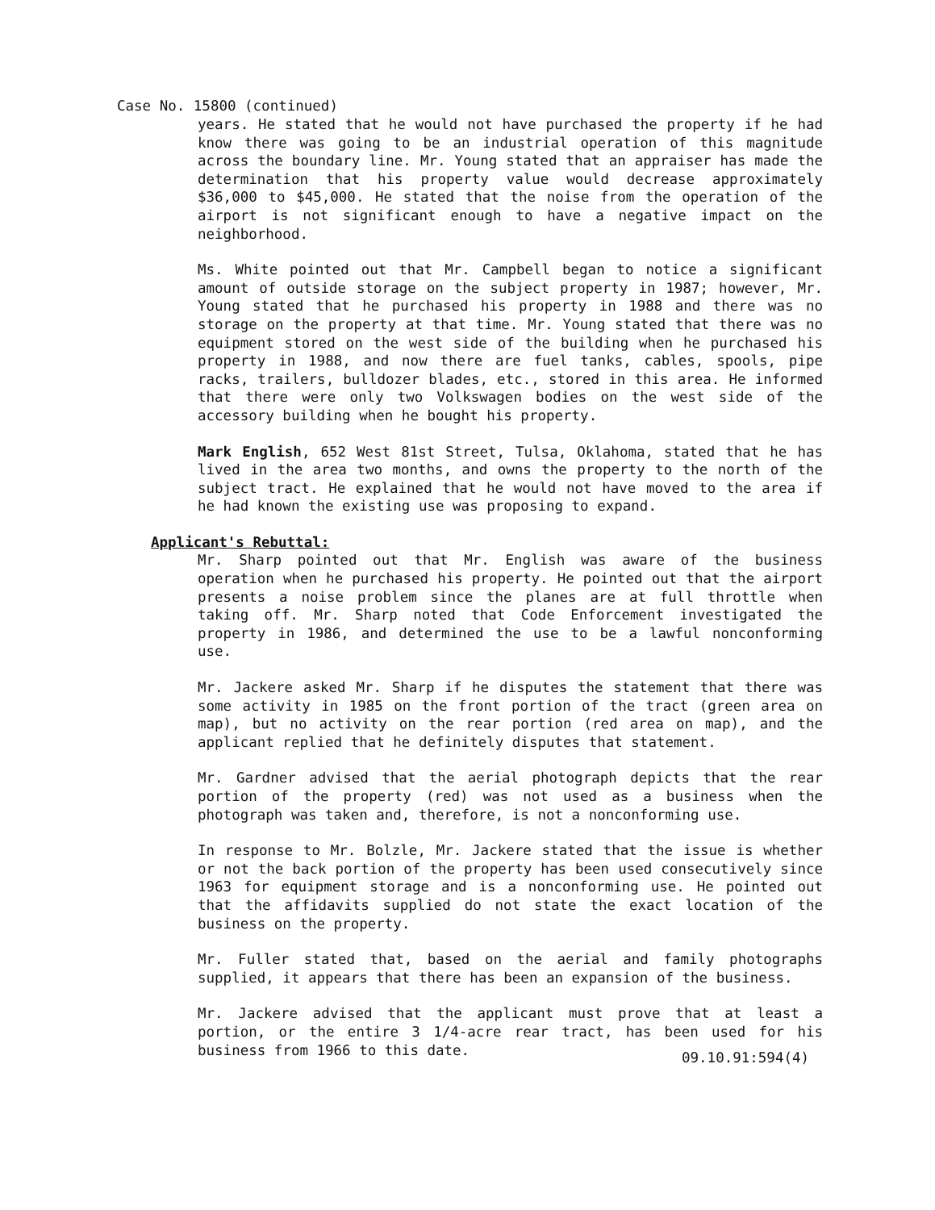Case No. 15800 (continued)
years. He stated that he would not have purchased the property if he had know there was going to be an industrial operation of this magnitude across the boundary line. Mr. Young stated that an appraiser has made the determination that his property value would decrease approximately $36,000 to $45,000. He stated that the noise from the operation of the airport is not significant enough to have a negative impact on the neighborhood.
Ms. White pointed out that Mr. Campbell began to notice a significant amount of outside storage on the subject property in 1987; however, Mr. Young stated that he purchased his property in 1988 and there was no storage on the property at that time. Mr. Young stated that there was no equipment stored on the west side of the building when he purchased his property in 1988, and now there are fuel tanks, cables, spools, pipe racks, trailers, bulldozer blades, etc., stored in this area. He informed that there were only two Volkswagen bodies on the west side of the accessory building when he bought his property.
Mark English, 652 West 81st Street, Tulsa, Oklahoma, stated that he has lived in the area two months, and owns the property to the north of the subject tract. He explained that he would not have moved to the area if he had known the existing use was proposing to expand.
Applicant's Rebuttal:
Mr. Sharp pointed out that Mr. English was aware of the business operation when he purchased his property. He pointed out that the airport presents a noise problem since the planes are at full throttle when taking off. Mr. Sharp noted that Code Enforcement investigated the property in 1986, and determined the use to be a lawful nonconforming use.
Mr. Jackere asked Mr. Sharp if he disputes the statement that there was some activity in 1985 on the front portion of the tract (green area on map), but no activity on the rear portion (red area on map), and the applicant replied that he definitely disputes that statement.
Mr. Gardner advised that the aerial photograph depicts that the rear portion of the property (red) was not used as a business when the photograph was taken and, therefore, is not a nonconforming use.
In response to Mr. Bolzle, Mr. Jackere stated that the issue is whether or not the back portion of the property has been used consecutively since 1963 for equipment storage and is a nonconforming use. He pointed out that the affidavits supplied do not state the exact location of the business on the property.
Mr. Fuller stated that, based on the aerial and family photographs supplied, it appears that there has been an expansion of the business.
Mr. Jackere advised that the applicant must prove that at least a portion, or the entire 3 1/4-acre rear tract, has been used for his business from 1966 to this date.
09.10.91:594(4)